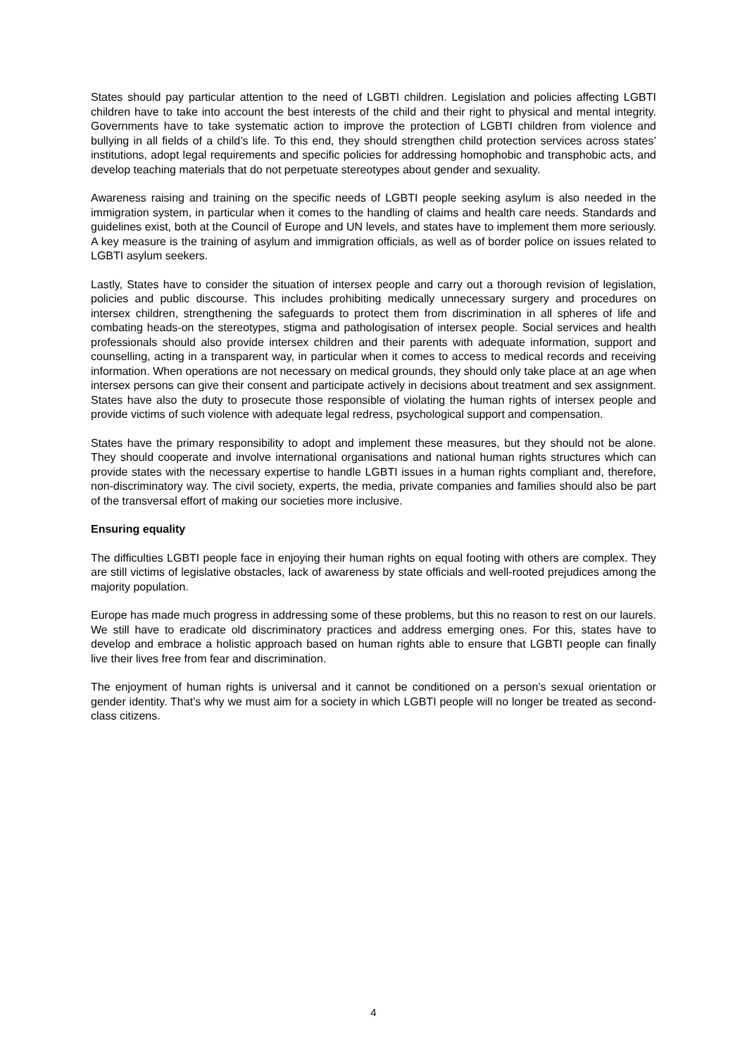States should pay particular attention to the need of LGBTI children. Legislation and policies affecting LGBTI children have to take into account the best interests of the child and their right to physical and mental integrity. Governments have to take systematic action to improve the protection of LGBTI children from violence and bullying in all fields of a child’s life. To this end, they should strengthen child protection services across states’ institutions, adopt legal requirements and specific policies for addressing homophobic and transphobic acts, and develop teaching materials that do not perpetuate stereotypes about gender and sexuality.
Awareness raising and training on the specific needs of LGBTI people seeking asylum is also needed in the immigration system, in particular when it comes to the handling of claims and health care needs. Standards and guidelines exist, both at the Council of Europe and UN levels, and states have to implement them more seriously. A key measure is the training of asylum and immigration officials, as well as of border police on issues related to LGBTI asylum seekers.
Lastly, States have to consider the situation of intersex people and carry out a thorough revision of legislation, policies and public discourse. This includes prohibiting medically unnecessary surgery and procedures on intersex children, strengthening the safeguards to protect them from discrimination in all spheres of life and combating heads-on the stereotypes, stigma and pathologisation of intersex people. Social services and health professionals should also provide intersex children and their parents with adequate information, support and counselling, acting in a transparent way, in particular when it comes to access to medical records and receiving information. When operations are not necessary on medical grounds, they should only take place at an age when intersex persons can give their consent and participate actively in decisions about treatment and sex assignment. States have also the duty to prosecute those responsible of violating the human rights of intersex people and provide victims of such violence with adequate legal redress, psychological support and compensation.
States have the primary responsibility to adopt and implement these measures, but they should not be alone. They should cooperate and involve international organisations and national human rights structures which can provide states with the necessary expertise to handle LGBTI issues in a human rights compliant and, therefore, non-discriminatory way. The civil society, experts, the media, private companies and families should also be part of the transversal effort of making our societies more inclusive.
Ensuring equality
The difficulties LGBTI people face in enjoying their human rights on equal footing with others are complex. They are still victims of legislative obstacles, lack of awareness by state officials and well-rooted prejudices among the majority population.
Europe has made much progress in addressing some of these problems, but this no reason to rest on our laurels. We still have to eradicate old discriminatory practices and address emerging ones. For this, states have to develop and embrace a holistic approach based on human rights able to ensure that LGBTI people can finally live their lives free from fear and discrimination.
The enjoyment of human rights is universal and it cannot be conditioned on a person’s sexual orientation or gender identity. That’s why we must aim for a society in which LGBTI people will no longer be treated as second-class citizens.
4